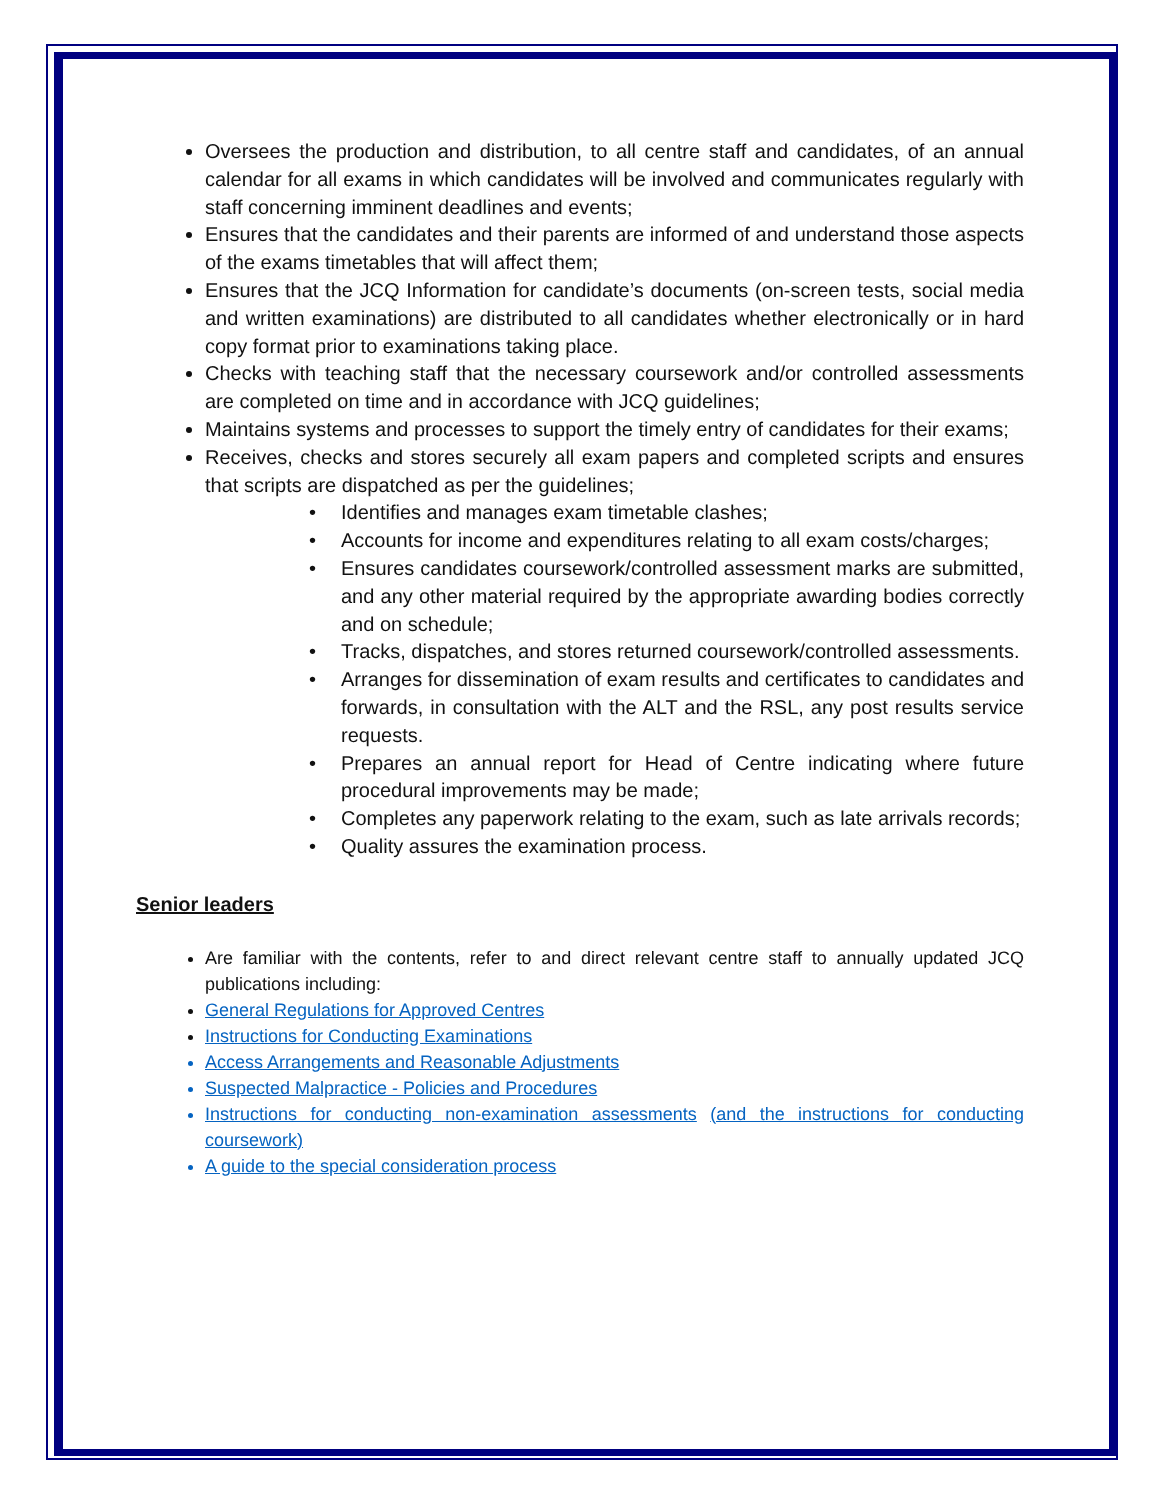Oversees the production and distribution, to all centre staff and candidates, of an annual calendar for all exams in which candidates will be involved and communicates regularly with staff concerning imminent deadlines and events;
Ensures that the candidates and their parents are informed of and understand those aspects of the exams timetables that will affect them;
Ensures that the JCQ Information for candidate’s documents (on-screen tests, social media and written examinations) are distributed to all candidates whether electronically or in hard copy format prior to examinations taking place.
Checks with teaching staff that the necessary coursework and/or controlled assessments are completed on time and in accordance with JCQ guidelines;
Maintains systems and processes to support the timely entry of candidates for their exams;
Receives, checks and stores securely all exam papers and completed scripts and ensures that scripts are dispatched as per the guidelines;
• Identifies and manages exam timetable clashes;
• Accounts for income and expenditures relating to all exam costs/charges;
• Ensures candidates coursework/controlled assessment marks are submitted, and any other material required by the appropriate awarding bodies correctly and on schedule;
• Tracks, dispatches, and stores returned coursework/controlled assessments.
• Arranges for dissemination of exam results and certificates to candidates and forwards, in consultation with the ALT and the RSL, any post results service requests.
• Prepares an annual report for Head of Centre indicating where future procedural improvements may be made;
• Completes any paperwork relating to the exam, such as late arrivals records;
• Quality assures the examination process.
Senior leaders
Are familiar with the contents, refer to and direct relevant centre staff to annually updated JCQ publications including:
General Regulations for Approved Centres
Instructions for Conducting Examinations
Access Arrangements and Reasonable Adjustments
Suspected Malpractice - Policies and Procedures
Instructions for conducting non-examination assessments (and the instructions for conducting coursework)
A guide to the special consideration process